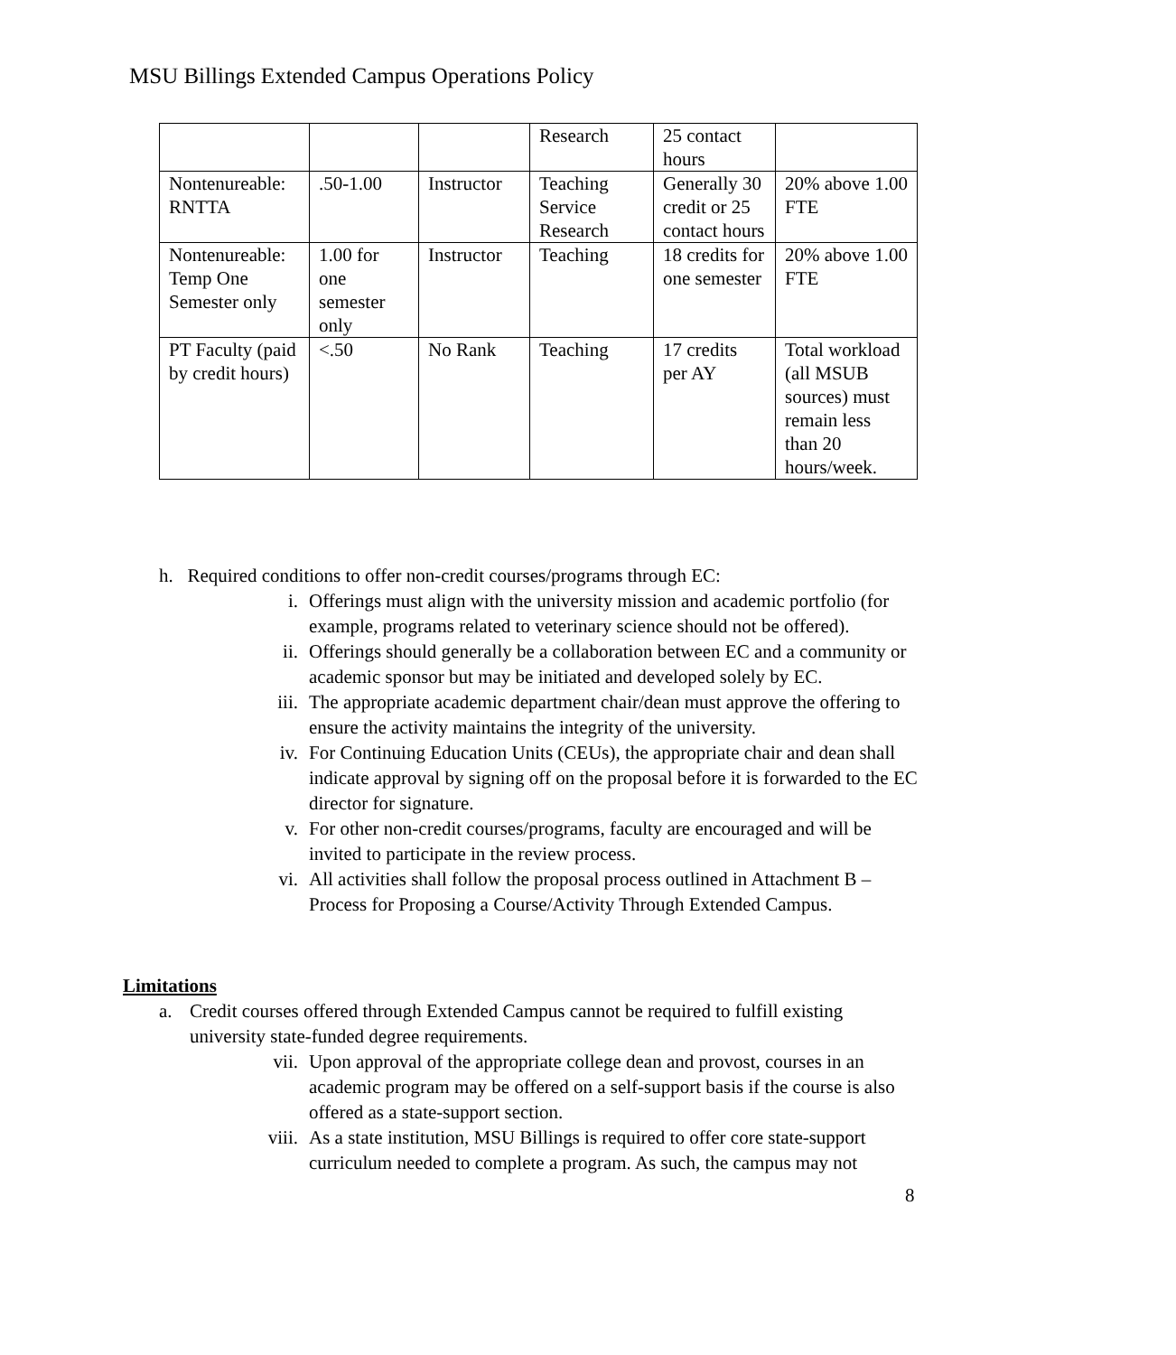MSU Billings Extended Campus Operations Policy
| | | | Research | 25 contact hours | |
| Nontenureable: RNTTA | .50-1.00 | Instructor | Teaching Service Research | Generally 30 credit or 25 contact hours | 20% above 1.00 FTE |
| Nontenureable: Temp One Semester only | 1.00 for one semester only | Instructor | Teaching | 18 credits for one semester | 20% above 1.00 FTE |
| PT Faculty (paid by credit hours) | <.50 | No Rank | Teaching | 17 credits per AY | Total workload (all MSUB sources) must remain less than 20 hours/week. |
h. Required conditions to offer non-credit courses/programs through EC:
i. Offerings must align with the university mission and academic portfolio (for example, programs related to veterinary science should not be offered).
ii. Offerings should generally be a collaboration between EC and a community or academic sponsor but may be initiated and developed solely by EC.
iii. The appropriate academic department chair/dean must approve the offering to ensure the activity maintains the integrity of the university.
iv. For Continuing Education Units (CEUs), the appropriate chair and dean shall indicate approval by signing off on the proposal before it is forwarded to the EC director for signature.
v. For other non-credit courses/programs, faculty are encouraged and will be invited to participate in the review process.
vi. All activities shall follow the proposal process outlined in Attachment B – Process for Proposing a Course/Activity Through Extended Campus.
Limitations
a. Credit courses offered through Extended Campus cannot be required to fulfill existing university state-funded degree requirements.
vii. Upon approval of the appropriate college dean and provost, courses in an academic program may be offered on a self-support basis if the course is also offered as a state-support section.
viii. As a state institution, MSU Billings is required to offer core state-support curriculum needed to complete a program. As such, the campus may not
8